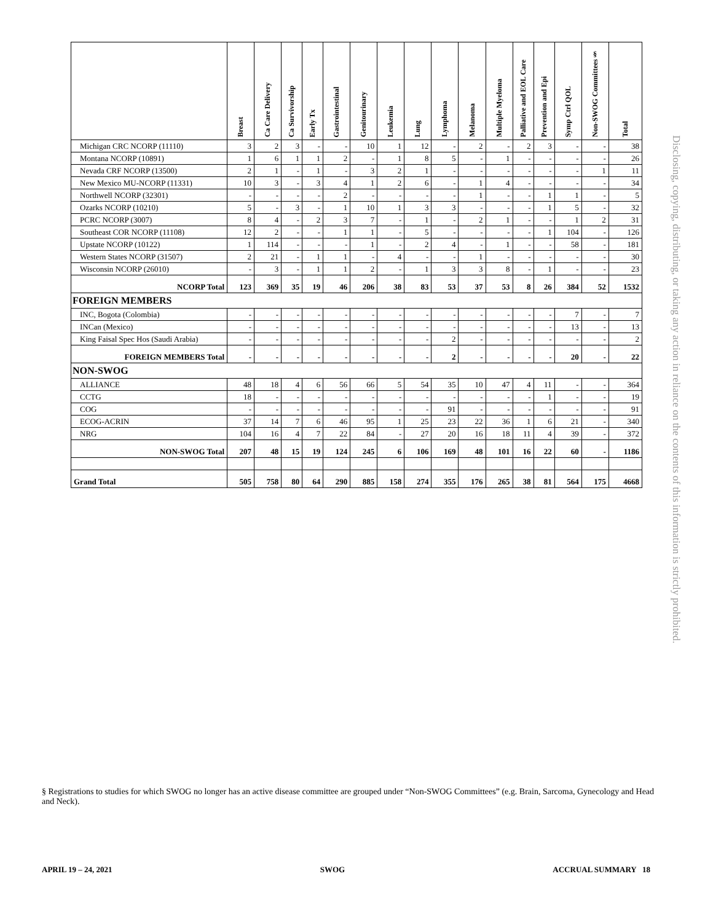| | Breast | Ca Care Delivery | Ca Survivorship | Early Tx | Gastrointestinal | Genitourinary | Leukemia | Lung | Lymphoma | Melanoma | Multiple Myeloma | Palliative and EOL Care | Prevention and Epi | Symp Ctrl QOL | Non-SWOG Committees§ | Total |
| --- | --- | --- | --- | --- | --- | --- | --- | --- | --- | --- | --- | --- | --- | --- | --- | --- |
| Michigan CRC NCORP (11110) | 3 | 2 | 3 | - | - | 10 | 1 | 12 | - | 2 | - | 2 | 3 | - | - | 38 |
| Montana NCORP (10891) | 1 | 6 | 1 | 1 | 2 | - | 1 | 8 | 5 | - | 1 | - | - | - | - | 26 |
| Nevada CRF NCORP (13500) | 2 | 1 | - | 1 | - | 3 | 2 | 1 | - | - | - | - | - | - | 1 | 11 |
| New Mexico MU-NCORP (11331) | 10 | 3 | - | 3 | 4 | 1 | 2 | 6 | - | 1 | 4 | - | - | - | - | 34 |
| Northwell NCORP (32301) | - | - | - | - | 2 | - | - | - | - | 1 | - | - | 1 | 1 | - | 5 |
| Ozarks NCORP (10210) | 5 | - | 3 | - | 1 | 10 | 1 | 3 | 3 | - | - | - | 1 | 5 | - | 32 |
| PCRC NCORP (3007) | 8 | 4 | - | 2 | 3 | 7 | - | 1 | - | 2 | 1 | - | - | 1 | 2 | 31 |
| Southeast COR NCORP (11108) | 12 | 2 | - | - | 1 | 1 | - | 5 | - | - | - | - | 1 | 104 | - | 126 |
| Upstate NCORP (10122) | 1 | 114 | - | - | - | 1 | - | 2 | 4 | - | 1 | - | - | 58 | - | 181 |
| Western States NCORP (31507) | 2 | 21 | - | 1 | 1 | - | 4 | - | - | 1 | - | - | - | - | - | 30 |
| Wisconsin NCORP (26010) | - | 3 | - | 1 | 1 | 2 | - | 1 | 3 | 3 | 8 | - | 1 | - | - | 23 |
| NCORP Total | 123 | 369 | 35 | 19 | 46 | 206 | 38 | 83 | 53 | 37 | 53 | 8 | 26 | 384 | 52 | 1532 |
| FOREIGN MEMBERS | | | | | | | | | | | | | | | | |
| INC, Bogota (Colombia) | - | - | - | - | - | - | - | - | - | - | - | - | - | 7 | - | 7 |
| INCan (Mexico) | - | - | - | - | - | - | - | - | - | - | - | - | - | 13 | - | 13 |
| King Faisal Spec Hos (Saudi Arabia) | - | - | - | - | - | - | - | - | 2 | - | - | - | - | - | - | 2 |
| FOREIGN MEMBERS Total | - | - | - | - | - | - | - | - | 2 | - | - | - | - | 20 | - | 22 |
| NON-SWOG | | | | | | | | | | | | | | | | |
| ALLIANCE | 48 | 18 | 4 | 6 | 56 | 66 | 5 | 54 | 35 | 10 | 47 | 4 | 11 | - | - | 364 |
| CCTG | 18 | - | - | - | - | - | - | - | - | - | - | - | 1 | - | - | 19 |
| COG | - | - | - | - | - | - | - | - | 91 | - | - | - | - | - | - | 91 |
| ECOG-ACRIN | 37 | 14 | 7 | 6 | 46 | 95 | 1 | 25 | 23 | 22 | 36 | 1 | 6 | 21 | - | 340 |
| NRG | 104 | 16 | 4 | 7 | 22 | 84 | - | 27 | 20 | 16 | 18 | 11 | 4 | 39 | - | 372 |
| NON-SWOG Total | 207 | 48 | 15 | 19 | 124 | 245 | 6 | 106 | 169 | 48 | 101 | 16 | 22 | 60 | - | 1186 |
| Grand Total | 505 | 758 | 80 | 64 | 290 | 885 | 158 | 274 | 355 | 176 | 265 | 38 | 81 | 564 | 175 | 4668 |
Disclosing, copying, distributing, or taking any action in reliance on the contents of this information is strictly prohibited.
§ Registrations to studies for which SWOG no longer has an active disease committee are grouped under “Non-SWOG Committees” (e.g. Brain, Sarcoma, Gynecology and Head and Neck).
APRIL 19 – 24, 2021 SWOG ACCRUAL SUMMARY 18